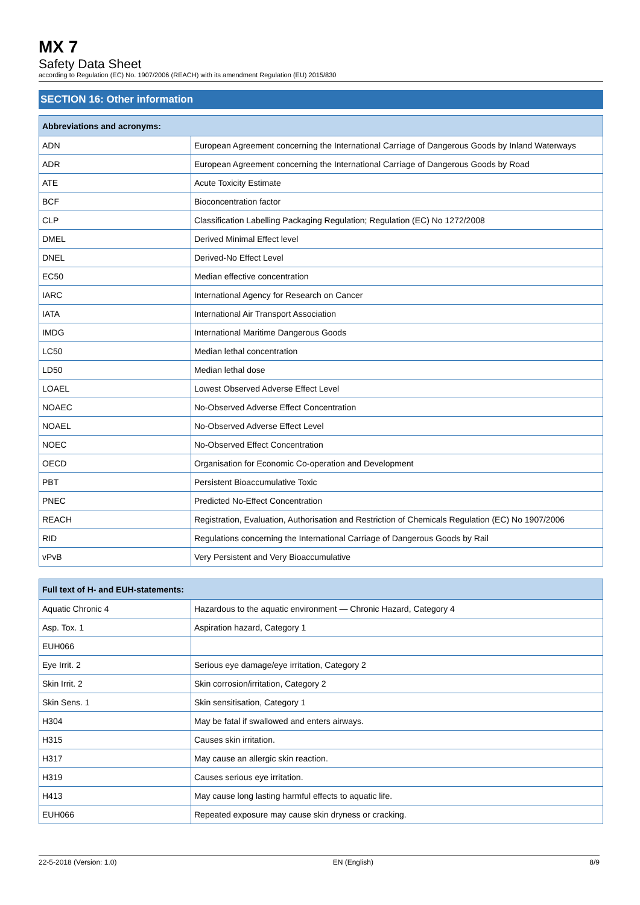MX 7
Safety Data Sheet
according to Regulation (EC) No. 1907/2006 (REACH) with its amendment Regulation (EU) 2015/830
SECTION 16: Other information
| Abbreviations and acronyms: | |
| --- | --- |
| ADN | European Agreement concerning the International Carriage of Dangerous Goods by Inland Waterways |
| ADR | European Agreement concerning the International Carriage of Dangerous Goods by Road |
| ATE | Acute Toxicity Estimate |
| BCF | Bioconcentration factor |
| CLP | Classification Labelling Packaging Regulation; Regulation (EC) No 1272/2008 |
| DMEL | Derived Minimal Effect level |
| DNEL | Derived-No Effect Level |
| EC50 | Median effective concentration |
| IARC | International Agency for Research on Cancer |
| IATA | International Air Transport Association |
| IMDG | International Maritime Dangerous Goods |
| LC50 | Median lethal concentration |
| LD50 | Median lethal dose |
| LOAEL | Lowest Observed Adverse Effect Level |
| NOAEC | No-Observed Adverse Effect Concentration |
| NOAEL | No-Observed Adverse Effect Level |
| NOEC | No-Observed Effect Concentration |
| OECD | Organisation for Economic Co-operation and Development |
| PBT | Persistent Bioaccumulative Toxic |
| PNEC | Predicted No-Effect Concentration |
| REACH | Registration, Evaluation, Authorisation and Restriction of Chemicals Regulation (EC) No 1907/2006 |
| RID | Regulations concerning the International Carriage of Dangerous Goods by Rail |
| vPvB | Very Persistent and Very Bioaccumulative |
| Full text of H- and EUH-statements: | |
| --- | --- |
| Aquatic Chronic 4 | Hazardous to the aquatic environment — Chronic Hazard, Category 4 |
| Asp. Tox. 1 | Aspiration hazard, Category 1 |
| EUH066 | |
| Eye Irrit. 2 | Serious eye damage/eye irritation, Category 2 |
| Skin Irrit. 2 | Skin corrosion/irritation, Category 2 |
| Skin Sens. 1 | Skin sensitisation, Category 1 |
| H304 | May be fatal if swallowed and enters airways. |
| H315 | Causes skin irritation. |
| H317 | May cause an allergic skin reaction. |
| H319 | Causes serious eye irritation. |
| H413 | May cause long lasting harmful effects to aquatic life. |
| EUH066 | Repeated exposure may cause skin dryness or cracking. |
22-5-2018 (Version: 1.0) EN (English) 8/9